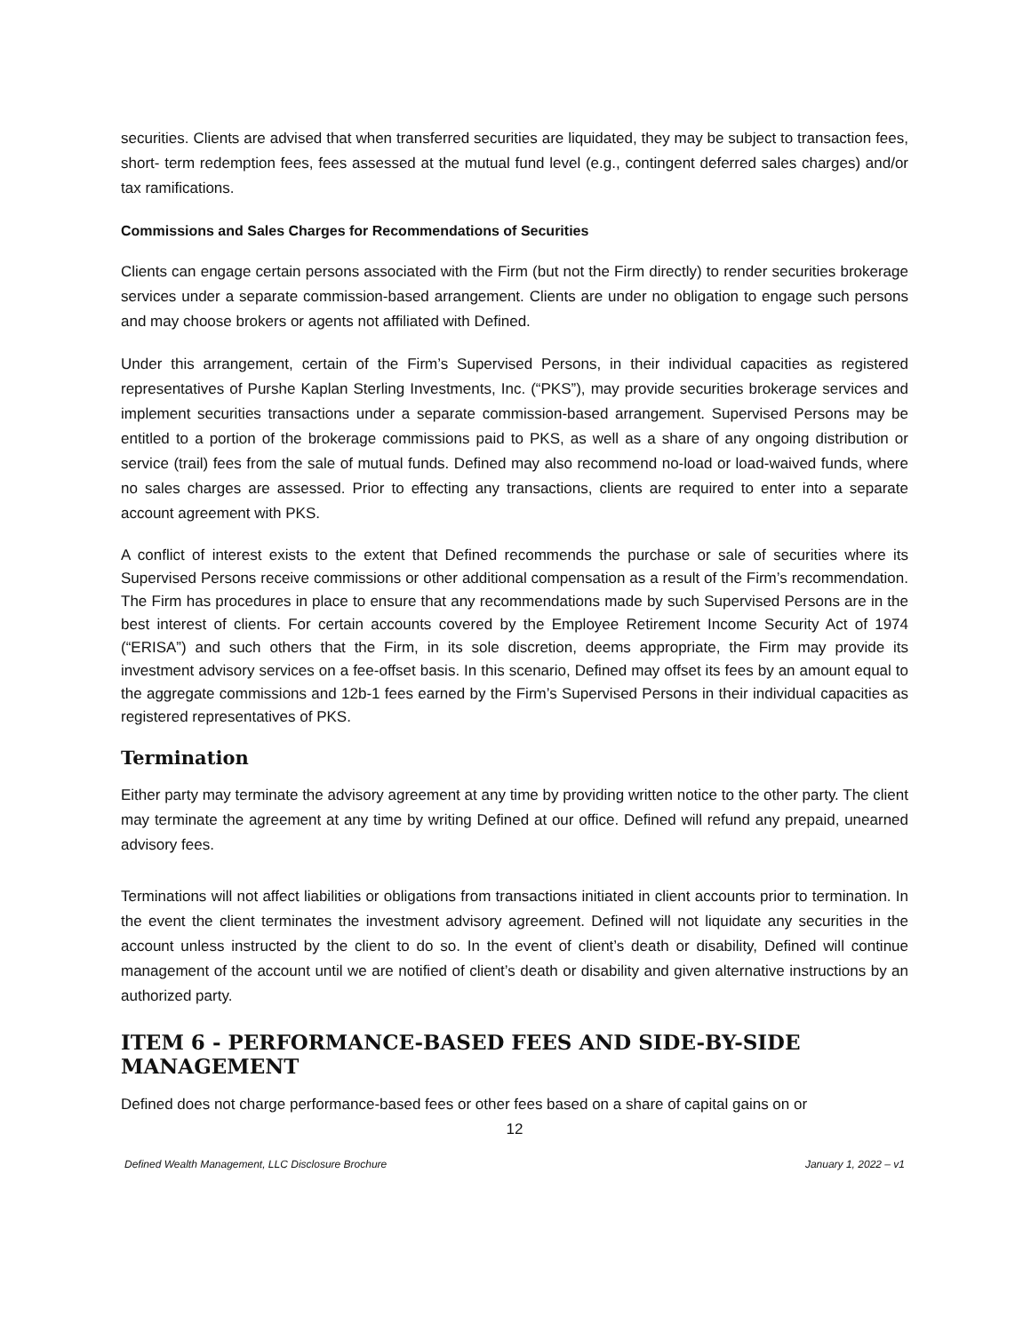securities. Clients are advised that when transferred securities are liquidated, they may be subject to transaction fees, short- term redemption fees, fees assessed at the mutual fund level (e.g., contingent deferred sales charges) and/or tax ramifications.
Commissions and Sales Charges for Recommendations of Securities
Clients can engage certain persons associated with the Firm (but not the Firm directly) to render securities brokerage services under a separate commission-based arrangement. Clients are under no obligation to engage such persons and may choose brokers or agents not affiliated with Defined.
Under this arrangement, certain of the Firm’s Supervised Persons, in their individual capacities as registered representatives of Purshe Kaplan Sterling Investments, Inc. (“PKS”), may provide securities brokerage services and implement securities transactions under a separate commission-based arrangement. Supervised Persons may be entitled to a portion of the brokerage commissions paid to PKS, as well as a share of any ongoing distribution or service (trail) fees from the sale of mutual funds. Defined may also recommend no-load or load-waived funds, where no sales charges are assessed. Prior to effecting any transactions, clients are required to enter into a separate account agreement with PKS.
A conflict of interest exists to the extent that Defined recommends the purchase or sale of securities where its Supervised Persons receive commissions or other additional compensation as a result of the Firm’s recommendation. The Firm has procedures in place to ensure that any recommendations made by such Supervised Persons are in the best interest of clients. For certain accounts covered by the Employee Retirement Income Security Act of 1974 (“ERISA”) and such others that the Firm, in its sole discretion, deems appropriate, the Firm may provide its investment advisory services on a fee-offset basis. In this scenario, Defined may offset its fees by an amount equal to the aggregate commissions and 12b-1 fees earned by the Firm’s Supervised Persons in their individual capacities as registered representatives of PKS.
Termination
Either party may terminate the advisory agreement at any time by providing written notice to the other party. The client may terminate the agreement at any time by writing Defined at our office. Defined will refund any prepaid, unearned advisory fees.
Terminations will not affect liabilities or obligations from transactions initiated in client accounts prior to termination. In the event the client terminates the investment advisory agreement. Defined will not liquidate any securities in the account unless instructed by the client to do so. In the event of client’s death or disability, Defined will continue management of the account until we are notified of client’s death or disability and given alternative instructions by an authorized party.
ITEM 6 - PERFORMANCE-BASED FEES AND SIDE-BY-SIDE MANAGEMENT
Defined does not charge performance-based fees or other fees based on a share of capital gains on or
12
Defined Wealth Management, LLC Disclosure Brochure January 1, 2022 – v1